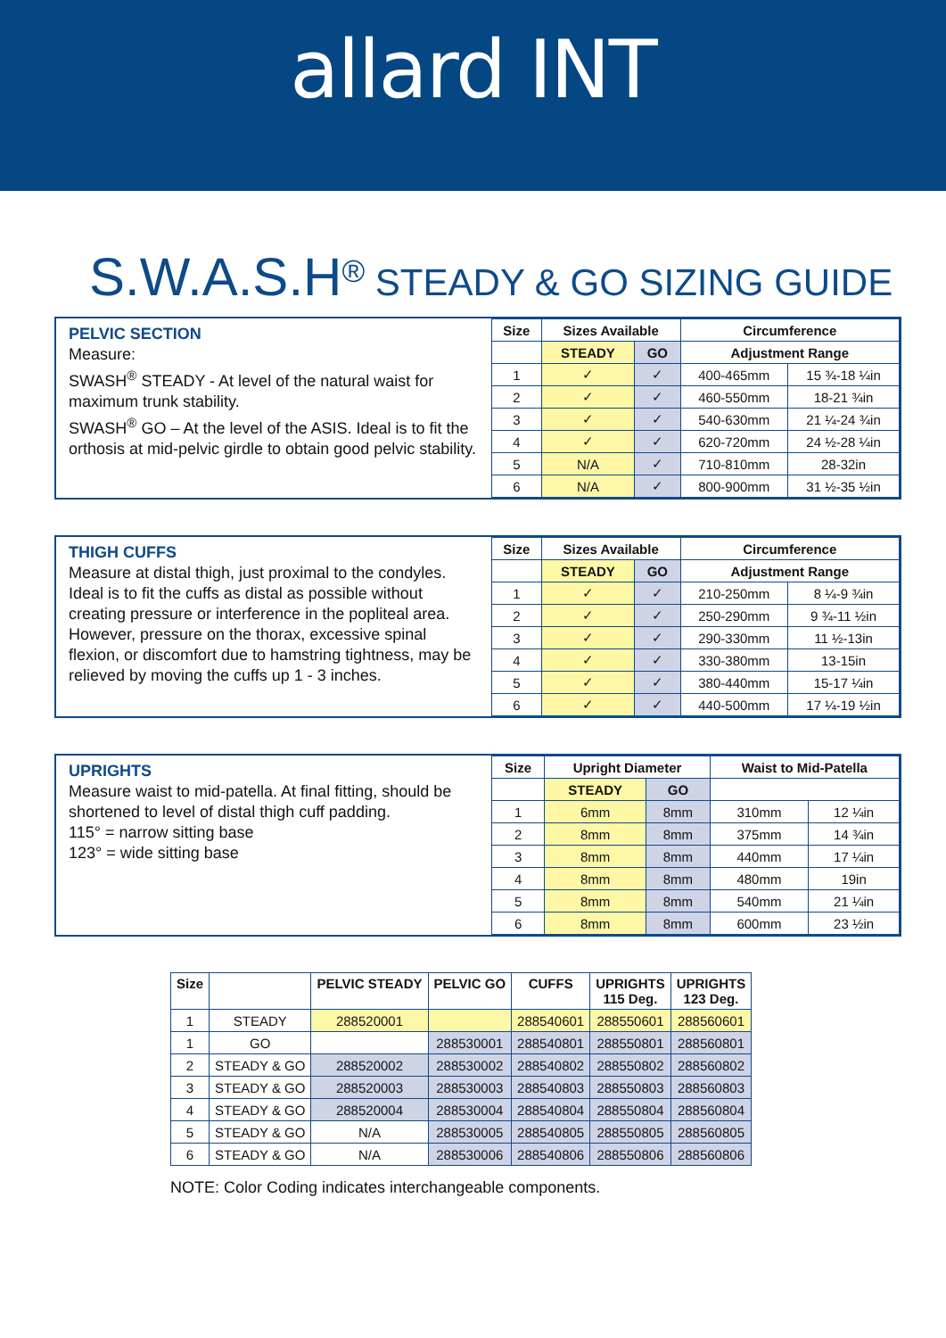allard INT
S.W.A.S.H<sup>®</sup> STEADY & GO SIZING GUIDE
PELVIC SECTION
Measure:
SWASH<sup>®</sup> STEADY - At level of the natural waist for maximum trunk stability.
SWASH<sup>®</sup> GO – At the level of the ASIS. Ideal is to fit the orthosis at mid-pelvic girdle to obtain good pelvic stability.
| Size | Sizes Available | | Circumference | |
| --- | --- | --- | --- | --- |
| | STEADY | GO | Adjustment Range | |
| 1 | ✓ | ✓ | 400-465mm | 15 ¾-18 ¼in |
| 2 | ✓ | ✓ | 460-550mm | 18-21 ¾in |
| 3 | ✓ | ✓ | 540-630mm | 21 ¼-24 ¾in |
| 4 | ✓ | ✓ | 620-720mm | 24 ½-28 ¼in |
| 5 | N/A | ✓ | 710-810mm | 28-32in |
| 6 | N/A | ✓ | 800-900mm | 31 ½-35 ½in |
THIGH CUFFS
Measure at distal thigh, just proximal to the condyles. Ideal is to fit the cuffs as distal as possible without creating pressure or interference in the popliteal area. However, pressure on the thorax, excessive spinal flexion, or discomfort due to hamstring tightness, may be relieved by moving the cuffs up 1 - 3 inches.
| Size | Sizes Available | | Circumference | |
| --- | --- | --- | --- | --- |
| | STEADY | GO | Adjustment Range | |
| 1 | ✓ | ✓ | 210-250mm | 8 ¼-9 ¾in |
| 2 | ✓ | ✓ | 250-290mm | 9 ¾-11 ½in |
| 3 | ✓ | ✓ | 290-330mm | 11 ½-13in |
| 4 | ✓ | ✓ | 330-380mm | 13-15in |
| 5 | ✓ | ✓ | 380-440mm | 15-17 ¼in |
| 6 | ✓ | ✓ | 440-500mm | 17 ¼-19 ½in |
UPRIGHTS
Measure waist to mid-patella. At final fitting, should be shortened to level of distal thigh cuff padding.
115° = narrow sitting base
123° = wide sitting base
| Size | Upright Diameter | | Waist to Mid-Patella | |
| --- | --- | --- | --- | --- |
| | STEADY | GO | | |
| 1 | 6mm | 8mm | 310mm | 12 ¼in |
| 2 | 8mm | 8mm | 375mm | 14 ¾in |
| 3 | 8mm | 8mm | 440mm | 17 ¼in |
| 4 | 8mm | 8mm | 480mm | 19in |
| 5 | 8mm | 8mm | 540mm | 21 ¼in |
| 6 | 8mm | 8mm | 600mm | 23 ½in |
| Size | | PELVIC STEADY | PELVIC GO | CUFFS | UPRIGHTS 115 Deg. | UPRIGHTS 123 Deg. |
| --- | --- | --- | --- | --- | --- | --- |
| 1 | STEADY | 288520001 | | 288540601 | 288550601 | 288560601 |
| 1 | GO | | 288530001 | 288540801 | 288550801 | 288560801 |
| 2 | STEADY & GO | 288520002 | 288530002 | 288540802 | 288550802 | 288560802 |
| 3 | STEADY & GO | 288520003 | 288530003 | 288540803 | 288550803 | 288560803 |
| 4 | STEADY & GO | 288520004 | 288530004 | 288540804 | 288550804 | 288560804 |
| 5 | STEADY & GO | N/A | 288530005 | 288540805 | 288550805 | 288560805 |
| 6 | STEADY & GO | N/A | 288530006 | 288540806 | 288550806 | 288560806 |
NOTE: Color Coding indicates interchangeable components.